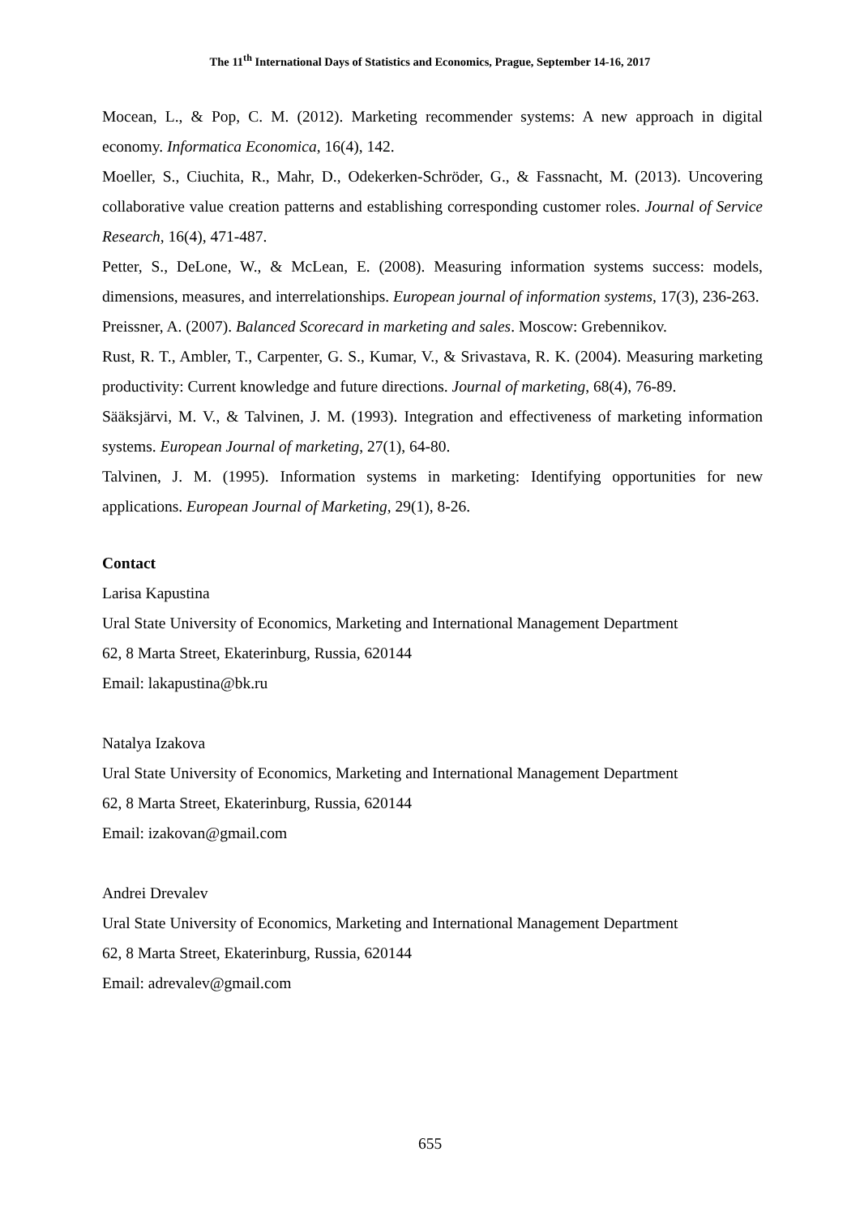The 11<sup>th</sup> International Days of Statistics and Economics, Prague, September 14-16, 2017
Mocean, L., & Pop, C. M. (2012). Marketing recommender systems: A new approach in digital economy. Informatica Economica, 16(4), 142.
Moeller, S., Ciuchita, R., Mahr, D., Odekerken-Schröder, G., & Fassnacht, M. (2013). Uncovering collaborative value creation patterns and establishing corresponding customer roles. Journal of Service Research, 16(4), 471-487.
Petter, S., DeLone, W., & McLean, E. (2008). Measuring information systems success: models, dimensions, measures, and interrelationships. European journal of information systems, 17(3), 236-263.
Preissner, A. (2007). Balanced Scorecard in marketing and sales. Moscow: Grebennikov.
Rust, R. T., Ambler, T., Carpenter, G. S., Kumar, V., & Srivastava, R. K. (2004). Measuring marketing productivity: Current knowledge and future directions. Journal of marketing, 68(4), 76-89.
Sääksjärvi, M. V., & Talvinen, J. M. (1993). Integration and effectiveness of marketing information systems. European Journal of marketing, 27(1), 64-80.
Talvinen, J. M. (1995). Information systems in marketing: Identifying opportunities for new applications. European Journal of Marketing, 29(1), 8-26.
Contact
Larisa Kapustina
Ural State University of Economics, Marketing and International Management Department
62, 8 Marta Street, Ekaterinburg, Russia, 620144
Email: lakapustina@bk.ru
Natalya Izakova
Ural State University of Economics, Marketing and International Management Department
62, 8 Marta Street, Ekaterinburg, Russia, 620144
Email: izakovan@gmail.com
Andrei Drevalev
Ural State University of Economics, Marketing and International Management Department
62, 8 Marta Street, Ekaterinburg, Russia, 620144
Email: adrevalev@gmail.com
655